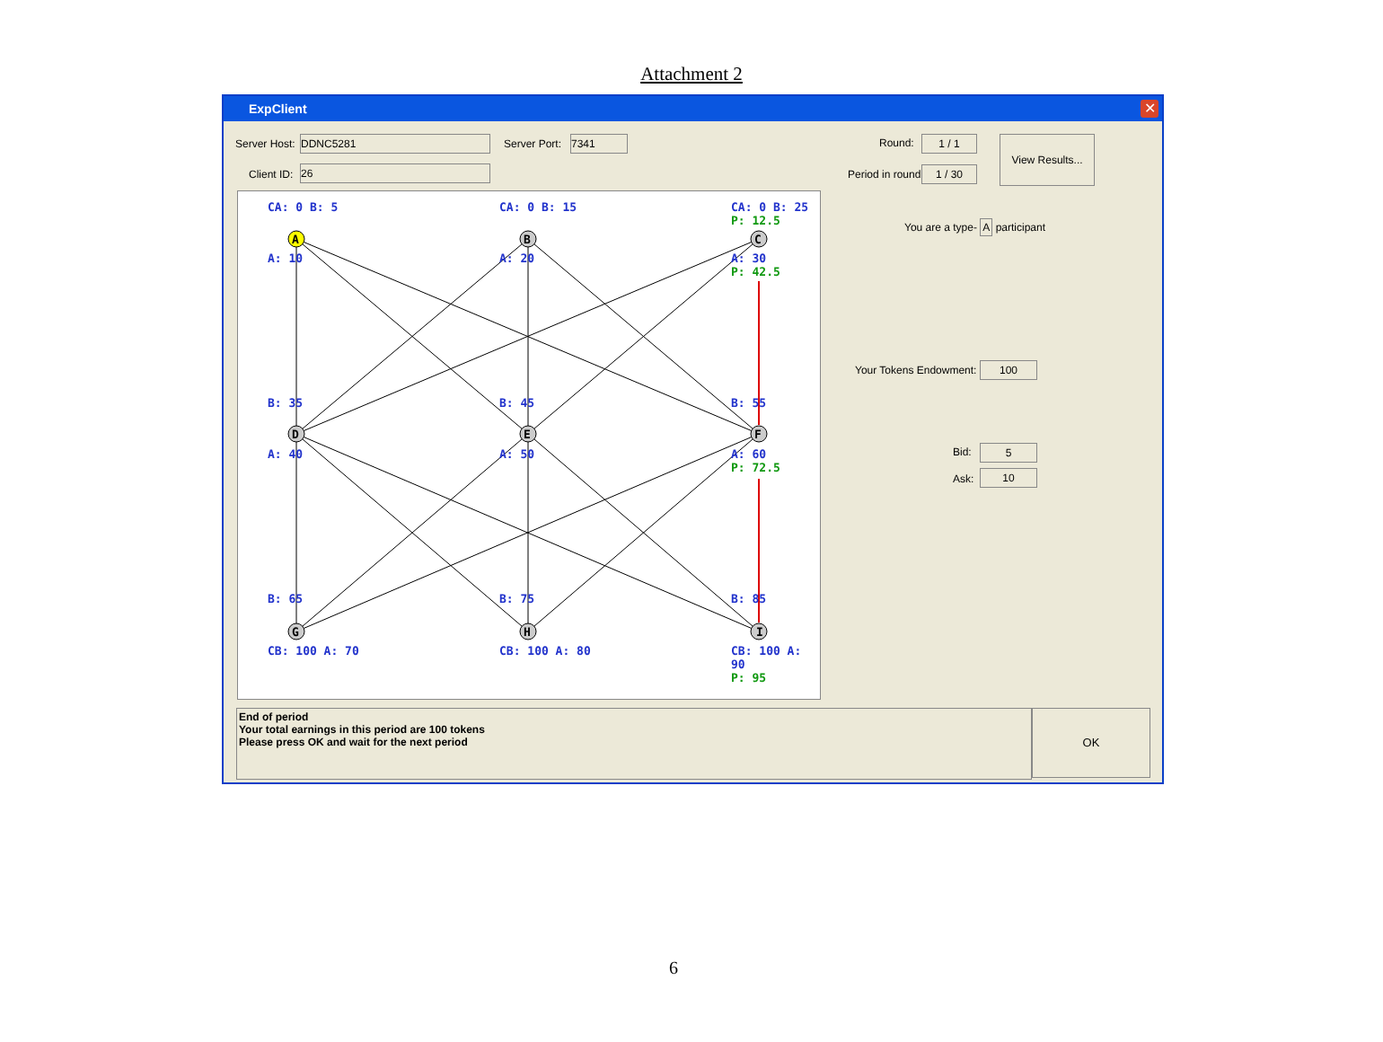Attachment 2
ExpClient
✕
Server Host: DDNC5281 Server Port: 7341
Client ID: 26
Round: 1 / 1
Period in round: 1 / 30
View Results...
You are a type- A participant
Your Tokens Endowment: 100
Bid: 5
Ask: 10
CA: 0 B: 5 CA: 0 B: 15
CA: 0 B: 25
P: 12.5
A B C
A: 10 A: 20
A: 30
P: 42.5
B: 35 B: 45 B: 55
D E F
A: 40 A: 50
A: 60
P: 72.5
B: 65 B: 75 B: 85
G H I
CB: 100 A: 70 CB: 100 A: 80
CB: 100 A: 90
P: 95
End of period
Your total earnings in this period are 100 tokens
Please press OK and wait for the next period
OK
6